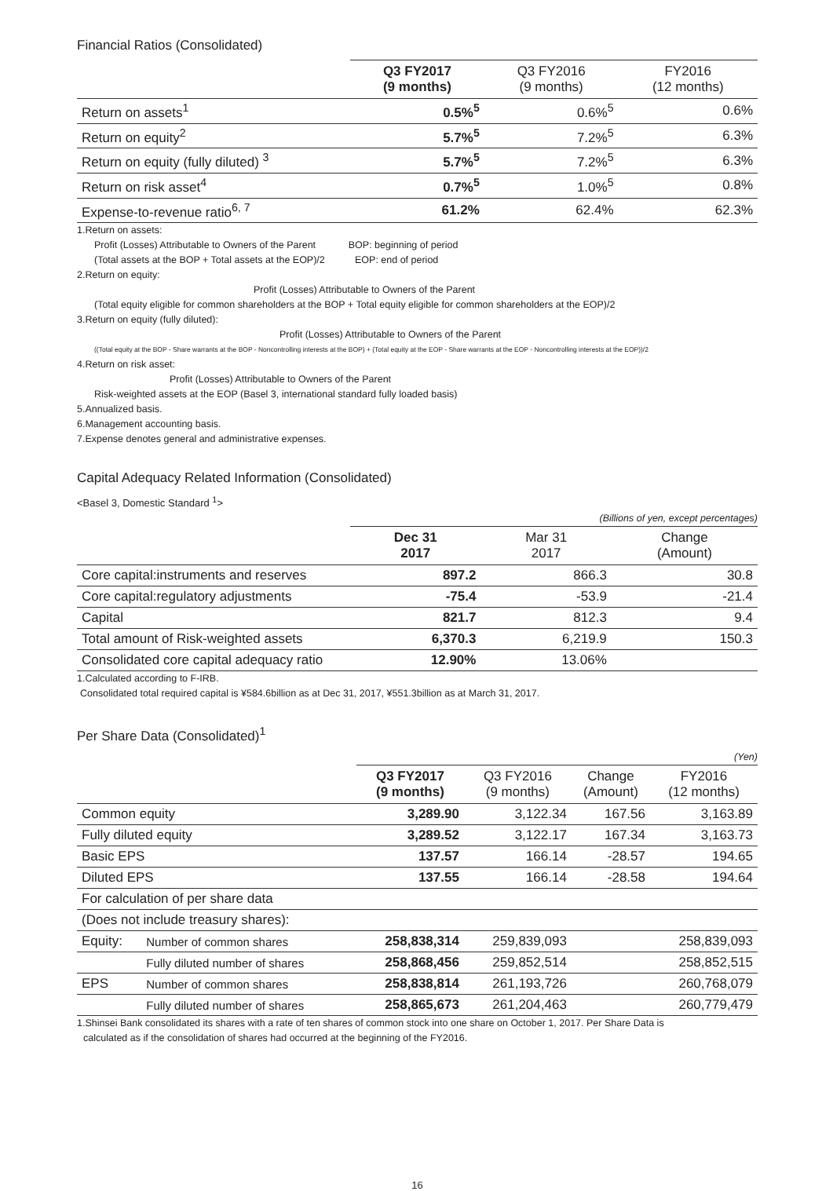Financial Ratios (Consolidated)
| | Q3 FY2017 (9 months) | Q3 FY2016 (9 months) | FY2016 (12 months) |
| --- | --- | --- | --- |
| Return on assets<sup>1</sup> | 0.5%<sup>5</sup> | 0.6%<sup>5</sup> | 0.6% |
| Return on equity<sup>2</sup> | 5.7%<sup>5</sup> | 7.2%<sup>5</sup> | 6.3% |
| Return on equity (fully diluted) <sup>3</sup> | 5.7%<sup>5</sup> | 7.2%<sup>5</sup> | 6.3% |
| Return on risk asset<sup>4</sup> | 0.7%<sup>5</sup> | 1.0%<sup>5</sup> | 0.8% |
| Expense-to-revenue ratio<sup>6, 7</sup> | 61.2% | 62.4% | 62.3% |
1.Return on assets:
Profit (Losses) Attributable to Owners of the Parent BOP: beginning of period
(Total assets at the BOP + Total assets at the EOP)/2 EOP: end of period
2.Return on equity:
Profit (Losses) Attributable to Owners of the Parent
(Total equity eligible for common shareholders at the BOP + Total equity eligible for common shareholders at the EOP)/2
3.Return on equity (fully diluted):
Profit (Losses) Attributable to Owners of the Parent
((Total equity at the BOP - Share warrants at the BOP - Noncontrolling interests at the BOP) + (Total equity at the EOP - Share warrants at the EOP - Noncontrolling interests at the EOP))/2
4.Return on risk asset:
Profit (Losses) Attributable to Owners of the Parent
Risk-weighted assets at the EOP (Basel 3, international standard fully loaded basis)
5.Annualized basis.
6.Management accounting basis.
7.Expense denotes general and administrative expenses.
Capital Adequacy Related Information (Consolidated)
<Basel 3, Domestic Standard <sup>1</sup>>
(Billions of yen, except percentages)
| | Dec 31 2017 | Mar 31 2017 | Change (Amount) |
| --- | --- | --- | --- |
| Core capital:instruments and reserves | 897.2 | 866.3 | 30.8 |
| Core capital:regulatory adjustments | -75.4 | -53.9 | -21.4 |
| Capital | 821.7 | 812.3 | 9.4 |
| Total amount of Risk-weighted assets | 6,370.3 | 6,219.9 | 150.3 |
| Consolidated core capital adequacy ratio | 12.90% | 13.06% | |
1.Calculated according to F-IRB.
Consolidated total required capital is ¥584.6billion as at Dec 31, 2017, ¥551.3billion as at March 31, 2017.
Per Share Data (Consolidated)<sup>1</sup>
(Yen)
| | | Q3 FY2017 (9 months) | Q3 FY2016 (9 months) | Change (Amount) | FY2016 (12 months) |
| --- | --- | --- | --- | --- | --- |
| Common equity | | 3,289.90 | 3,122.34 | 167.56 | 3,163.89 |
| Fully diluted equity | | 3,289.52 | 3,122.17 | 167.34 | 3,163.73 |
| Basic EPS | | 137.57 | 166.14 | -28.57 | 194.65 |
| Diluted EPS | | 137.55 | 166.14 | -28.58 | 194.64 |
| For calculation of per share data | | | | | |
| (Does not include treasury shares): | | | | | |
| Equity: | Number of common shares | 258,838,314 | 259,839,093 | | 258,839,093 |
| | Fully diluted number of shares | 258,868,456 | 259,852,514 | | 258,852,515 |
| EPS | Number of common shares | 258,838,814 | 261,193,726 | | 260,768,079 |
| | Fully diluted number of shares | 258,865,673 | 261,204,463 | | 260,779,479 |
1.Shinsei Bank consolidated its shares with a rate of ten shares of common stock into one share on October 1, 2017. Per Share Data is
calculated as if the consolidation of shares had occurred at the beginning of the FY2016.
16